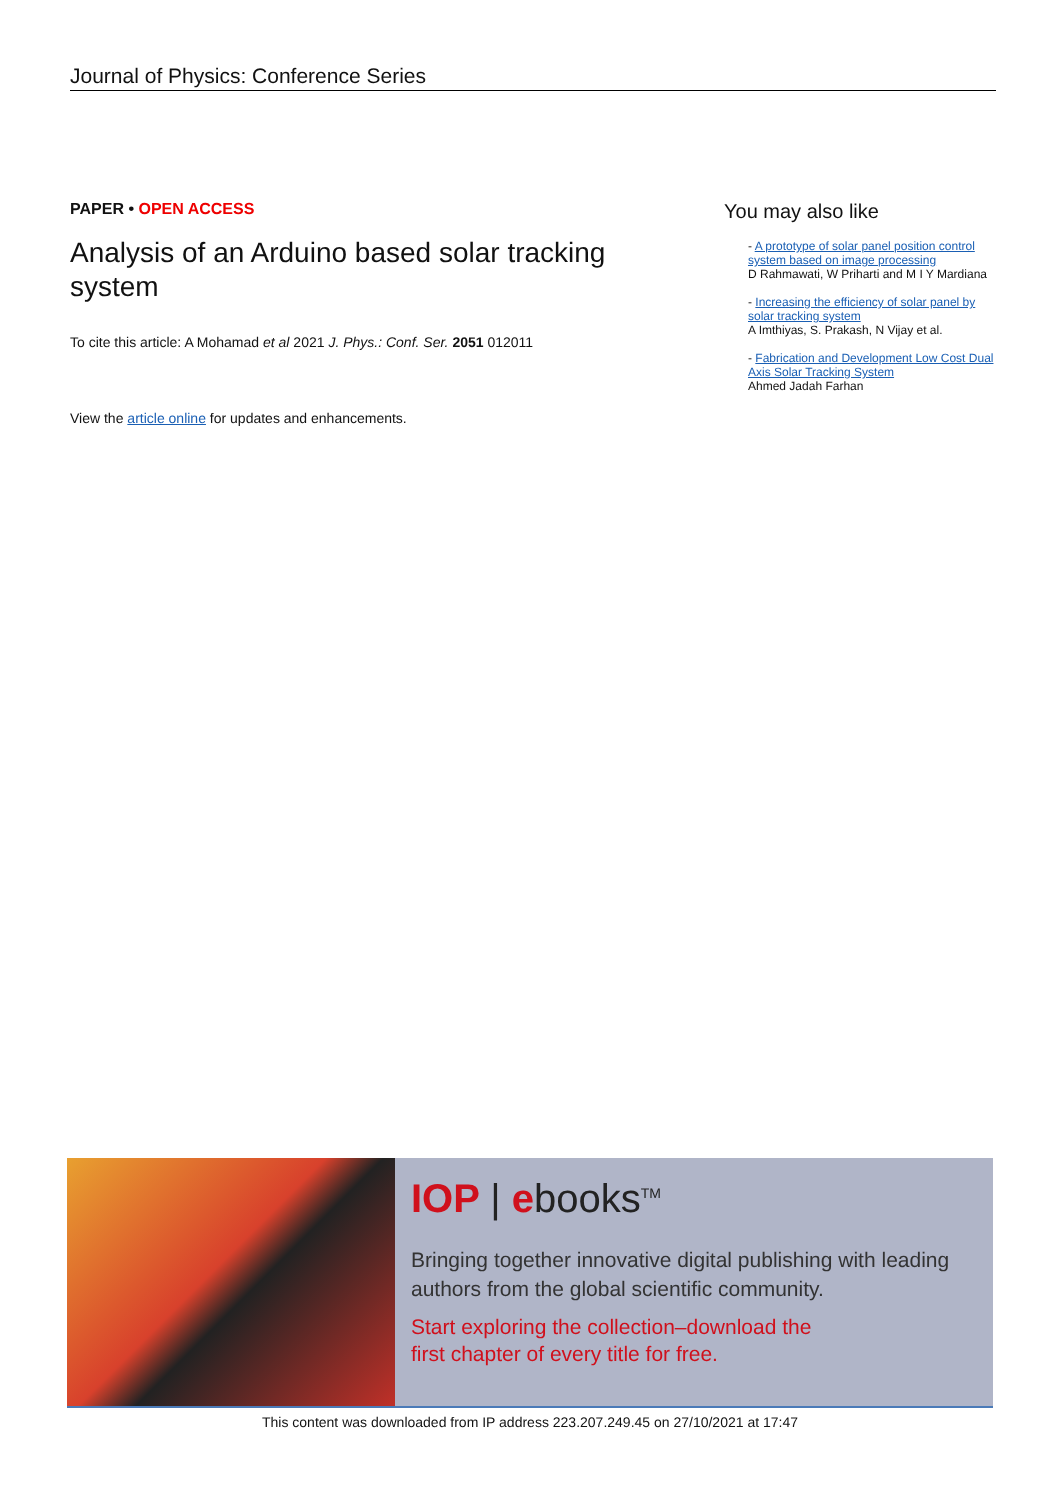Journal of Physics: Conference Series
PAPER • OPEN ACCESS
Analysis of an Arduino based solar tracking system
To cite this article: A Mohamad et al 2021 J. Phys.: Conf. Ser. 2051 012011
View the article online for updates and enhancements.
You may also like
- A prototype of solar panel position control system based on image processing
D Rahmawati, W Priharti and M I Y Mardiana
- Increasing the efficiency of solar panel by solar tracking system
A Imthiyas, S. Prakash, N Vijay et al.
- Fabrication and Development Low Cost Dual Axis Solar Tracking System
Ahmed Jadah Farhan
IOP | ebooks<sup>TM</sup>
Bringing together innovative digital publishing with leading authors from the global scientific community.
Start exploring the collection–download the
first chapter of every title for free.
This content was downloaded from IP address 223.207.249.45 on 27/10/2021 at 17:47